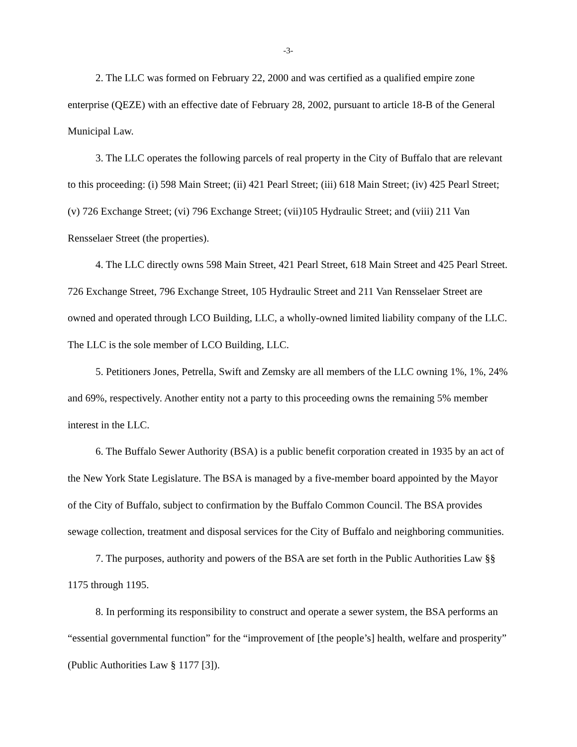-3-
2. The LLC was formed on February 22, 2000 and was certified as a qualified empire zone enterprise (QEZE) with an effective date of February 28, 2002, pursuant to article 18-B of the General Municipal Law.
3. The LLC operates the following parcels of real property in the City of Buffalo that are relevant to this proceeding: (i) 598 Main Street; (ii) 421 Pearl Street; (iii) 618 Main Street; (iv) 425 Pearl Street; (v) 726 Exchange Street; (vi) 796 Exchange Street; (vii)105 Hydraulic Street; and (viii) 211 Van Rensselaer Street (the properties).
4. The LLC directly owns 598 Main Street, 421 Pearl Street, 618 Main Street and 425 Pearl Street. 726 Exchange Street, 796 Exchange Street, 105 Hydraulic Street and 211 Van Rensselaer Street are owned and operated through LCO Building, LLC, a wholly-owned limited liability company of the LLC. The LLC is the sole member of LCO Building, LLC.
5. Petitioners Jones, Petrella, Swift and Zemsky are all members of the LLC owning 1%, 1%, 24% and 69%, respectively. Another entity not a party to this proceeding owns the remaining 5% member interest in the LLC.
6. The Buffalo Sewer Authority (BSA) is a public benefit corporation created in 1935 by an act of the New York State Legislature. The BSA is managed by a five-member board appointed by the Mayor of the City of Buffalo, subject to confirmation by the Buffalo Common Council. The BSA provides sewage collection, treatment and disposal services for the City of Buffalo and neighboring communities.
7. The purposes, authority and powers of the BSA are set forth in the Public Authorities Law §§ 1175 through 1195.
8. In performing its responsibility to construct and operate a sewer system, the BSA performs an “essential governmental function” for the “improvement of [the people’s] health, welfare and prosperity” (Public Authorities Law § 1177 [3]).